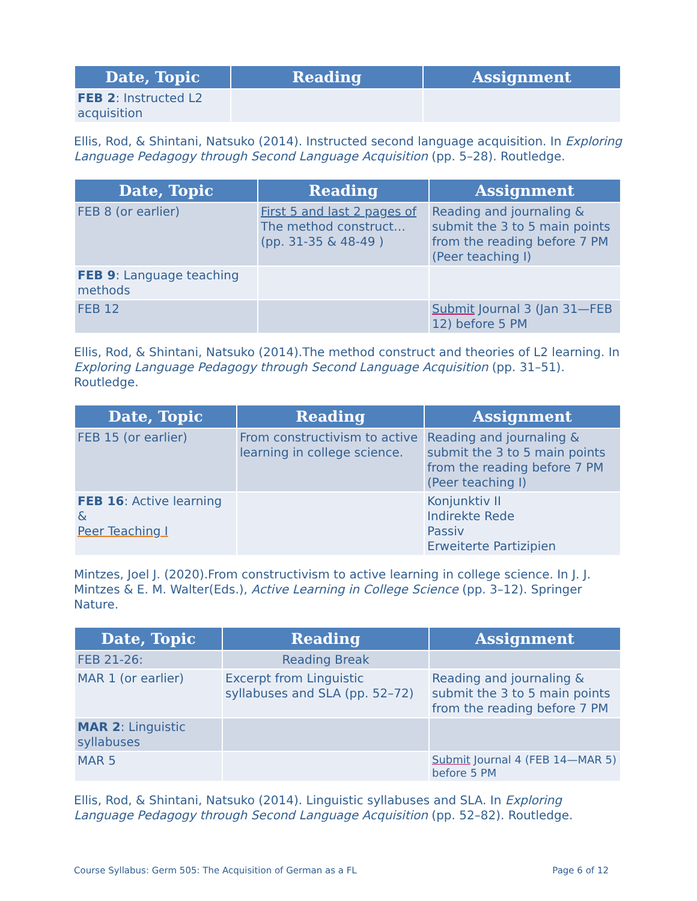| Date, Topic | Reading | Assignment |
| --- | --- | --- |
| FEB 2 : Instructed L2 acquisition | | |
Ellis, Rod, & Shintani, Natsuko (2014). Instructed second language acquisition. In Exploring Language Pedagogy through Second Language Acquisition (pp. 5–28). Routledge.
| Date, Topic | Reading | Assignment |
| --- | --- | --- |
| FEB 8 (or earlier) | First 5 and last 2 pages of The method construct… (pp. 31-35 & 48-49 ) | Reading and journaling & submit the 3 to 5 main points from the reading before 7 PM (Peer teaching I) |
| FEB 9 : Language teaching methods | | |
| FEB 12 | | Submit Journal 3 (Jan 31—FEB 12) before 5 PM |
Ellis, Rod, & Shintani, Natsuko (2014).The method construct and theories of L2 learning. In Exploring Language Pedagogy through Second Language Acquisition (pp. 31–51). Routledge.
| Date, Topic | Reading | Assignment |
| --- | --- | --- |
| FEB 15 (or earlier) | From constructivism to active learning in college science. | Reading and journaling & submit the 3 to 5 main points from the reading before 7 PM (Peer teaching I) |
| FEB 16 : Active learning & Peer Teaching I | | Konjunktiv II Indirekte Rede Passiv Erweiterte Partizipien |
Mintzes, Joel J. (2020).From constructivism to active learning in college science. In J. J. Mintzes & E. M. Walter(Eds.), Active Learning in College Science (pp. 3–12). Springer Nature.
| Date, Topic | Reading | Assignment |
| --- | --- | --- |
| FEB 21-26: | Reading Break | |
| MAR 1 (or earlier) | Excerpt from Linguistic syllabuses and SLA (pp. 52–72) | Reading and journaling & submit the 3 to 5 main points from the reading before 7 PM |
| MAR 2 : Linguistic syllabuses | | |
| MAR 5 | | Submit Journal 4 (FEB 14—MAR 5) before 5 PM |
Ellis, Rod, & Shintani, Natsuko (2014). Linguistic syllabuses and SLA. In Exploring Language Pedagogy through Second Language Acquisition (pp. 52–82). Routledge.
Course Syllabus: Germ 505: The Acquisition of German as a FL Page 6 of 12